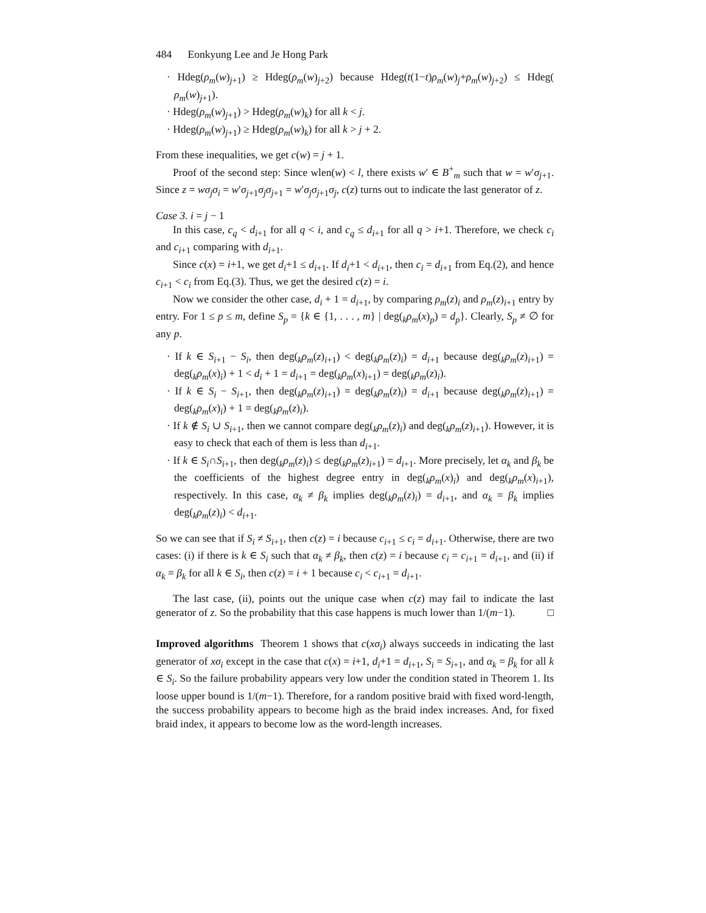484 Eonkyung Lee and Je Hong Park
· Hdeg(ρ<sub>m</sub>(w)<sub>j+1</sub>) ≥ Hdeg(ρ<sub>m</sub>(w)<sub>j+2</sub>) because Hdeg(t(1−t)ρ<sub>m</sub>(w)<sub>j</sub>+ρ<sub>m</sub>(w)<sub>j+2</sub>) ≤ Hdeg( ρ<sub>m</sub>(w)<sub>j+1</sub>).
· Hdeg(ρ<sub>m</sub>(w)<sub>j+1</sub>) > Hdeg(ρ<sub>m</sub>(w)<sub>k</sub>) for all k < j.
· Hdeg(ρ<sub>m</sub>(w)<sub>j+1</sub>) ≥ Hdeg(ρ<sub>m</sub>(w)<sub>k</sub>) for all k > j + 2.
From these inequalities, we get c(w) = j + 1.
Proof of the second step: Since wlen(w) < l, there exists w′ ∈ B<sup>+</sup><sub>m</sub> such that w = w′σ<sub>j+1</sub>. Since z = wσ<sub>j</sub>σ<sub>i</sub> = w′σ<sub>j+1</sub>σ<sub>j</sub>σ<sub>j+1</sub> = w′σ<sub>j</sub>σ<sub>j+1</sub>σ<sub>j</sub>, c(z) turns out to indicate the last generator of z.
Case 3. i = j − 1
In this case, c<sub>q</sub> < d<sub>i+1</sub> for all q < i, and c<sub>q</sub> ≤ d<sub>i+1</sub> for all q > i+1. Therefore, we check c<sub>i</sub> and c<sub>i+1</sub> comparing with d<sub>i+1</sub>.
Since c(x) = i+1, we get d<sub>i</sub>+1 ≤ d<sub>i+1</sub>. If d<sub>i</sub>+1 < d<sub>i+1</sub>, then c<sub>i</sub> = d<sub>i+1</sub> from Eq.(2), and hence c<sub>i+1</sub> < c<sub>i</sub> from Eq.(3). Thus, we get the desired c(z) = i.
Now we consider the other case, d<sub>i</sub> + 1 = d<sub>i+1</sub>, by comparing ρ<sub>m</sub>(z)<sub>i</sub> and ρ<sub>m</sub>(z)<sub>i+1</sub> entry by entry. For 1 ≤ p ≤ m, define S<sub>p</sub> = {k ∈ {1, . . . , m} | deg(<sub>k</sub>ρ<sub>m</sub>(x)<sub>p</sub>) = d<sub>p</sub>}. Clearly, S<sub>p</sub> ≠ ∅ for any p.
· If k ∈ S<sub>i+1</sub> − S<sub>i</sub>, then deg(<sub>k</sub>ρ<sub>m</sub>(z)<sub>i+1</sub>) < deg(<sub>k</sub>ρ<sub>m</sub>(z)<sub>i</sub>) = d<sub>i+1</sub> because deg(<sub>k</sub>ρ<sub>m</sub>(z)<sub>i+1</sub>) = deg(<sub>k</sub>ρ<sub>m</sub>(x)<sub>i</sub>) + 1 < d<sub>i</sub> + 1 = d<sub>i+1</sub> = deg(<sub>k</sub>ρ<sub>m</sub>(x)<sub>i+1</sub>) = deg(<sub>k</sub>ρ<sub>m</sub>(z)<sub>i</sub>).
· If k ∈ S<sub>i</sub> − S<sub>i+1</sub>, then deg(<sub>k</sub>ρ<sub>m</sub>(z)<sub>i+1</sub>) = deg(<sub>k</sub>ρ<sub>m</sub>(z)<sub>i</sub>) = d<sub>i+1</sub> because deg(<sub>k</sub>ρ<sub>m</sub>(z)<sub>i+1</sub>) = deg(<sub>k</sub>ρ<sub>m</sub>(x)<sub>i</sub>) + 1 = deg(<sub>k</sub>ρ<sub>m</sub>(z)<sub>i</sub>).
· If k ∉ S<sub>i</sub> ∪ S<sub>i+1</sub>, then we cannot compare deg(<sub>k</sub>ρ<sub>m</sub>(z)<sub>i</sub>) and deg(<sub>k</sub>ρ<sub>m</sub>(z)<sub>i+1</sub>). However, it is easy to check that each of them is less than d<sub>i+1</sub>.
· If k ∈ S<sub>i</sub>∩S<sub>i+1</sub>, then deg(<sub>k</sub>ρ<sub>m</sub>(z)<sub>i</sub>) ≤ deg(<sub>k</sub>ρ<sub>m</sub>(z)<sub>i+1</sub>) = d<sub>i+1</sub>. More precisely, let α<sub>k</sub> and β<sub>k</sub> be the coefficients of the highest degree entry in deg(<sub>k</sub>ρ<sub>m</sub>(x)<sub>i</sub>) and deg(<sub>k</sub>ρ<sub>m</sub>(x)<sub>i+1</sub>), respectively. In this case, α<sub>k</sub> ≠ β<sub>k</sub> implies deg(<sub>k</sub>ρ<sub>m</sub>(z)<sub>i</sub>) = d<sub>i+1</sub>, and α<sub>k</sub> = β<sub>k</sub> implies deg(<sub>k</sub>ρ<sub>m</sub>(z)<sub>i</sub>) < d<sub>i+1</sub>.
So we can see that if S<sub>i</sub> ≠ S<sub>i+1</sub>, then c(z) = i because c<sub>i+1</sub> ≤ c<sub>i</sub> = d<sub>i+1</sub>. Otherwise, there are two cases: (i) if there is k ∈ S<sub>i</sub> such that α<sub>k</sub> ≠ β<sub>k</sub>, then c(z) = i because c<sub>i</sub> = c<sub>i+1</sub> = d<sub>i+1</sub>, and (ii) if α<sub>k</sub> = β<sub>k</sub> for all k ∈ S<sub>i</sub>, then c(z) = i + 1 because c<sub>i</sub> < c<sub>i+1</sub> = d<sub>i+1</sub>.
The last case, (ii), points out the unique case when c(z) may fail to indicate the last generator of z. So the probability that this case happens is much lower than 1/(m−1). □
Improved algorithms Theorem 1 shows that c(xσ<sub>i</sub>) always succeeds in indicating the last generator of xσ<sub>i</sub> except in the case that c(x) = i+1, d<sub>i</sub>+1 = d<sub>i+1</sub>, S<sub>i</sub> = S<sub>i+1</sub>, and α<sub>k</sub> = β<sub>k</sub> for all k ∈ S<sub>i</sub>. So the failure probability appears very low under the condition stated in Theorem 1. Its loose upper bound is 1/(m−1). Therefore, for a random positive braid with fixed word-length, the success probability appears to become high as the braid index increases. And, for fixed braid index, it appears to become low as the word-length increases.